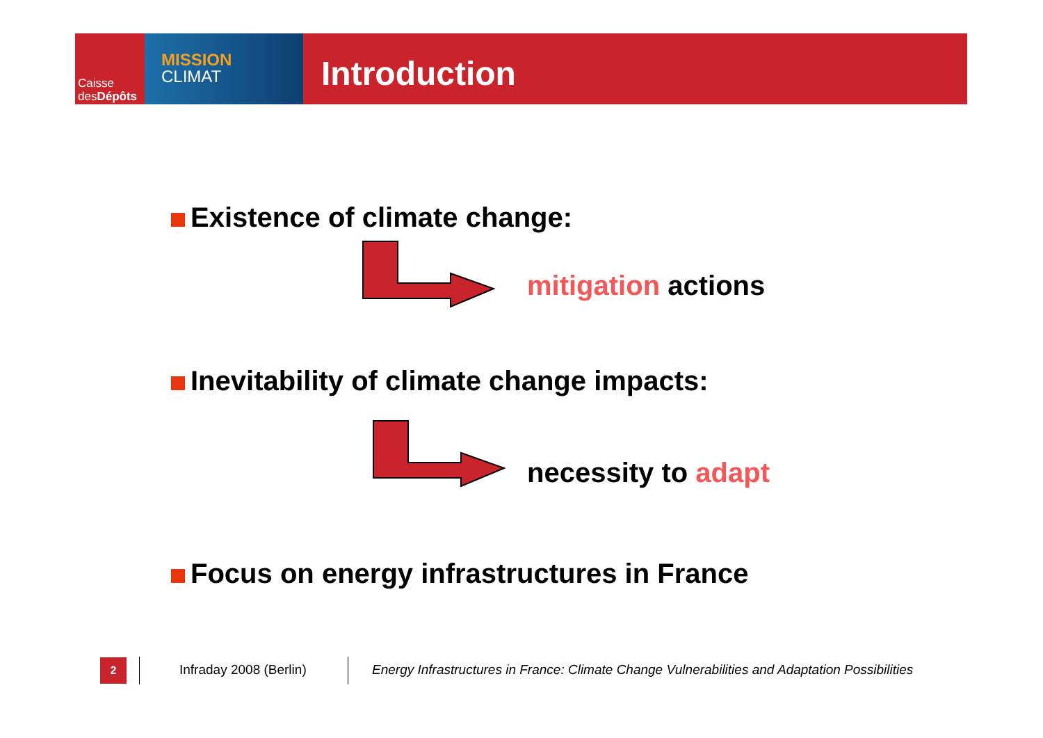Caisse
desDépôts
MISSION
CLIMAT
Introduction
Existence of climate change:
mitigation actions
Inevitability of climate change impacts:
necessity to adapt
Focus on energy infrastructures in France
2 Infraday 2008 (Berlin)
Energy Infrastructures in France: Climate Change Vulnerabilities and Adaptation Possibilities